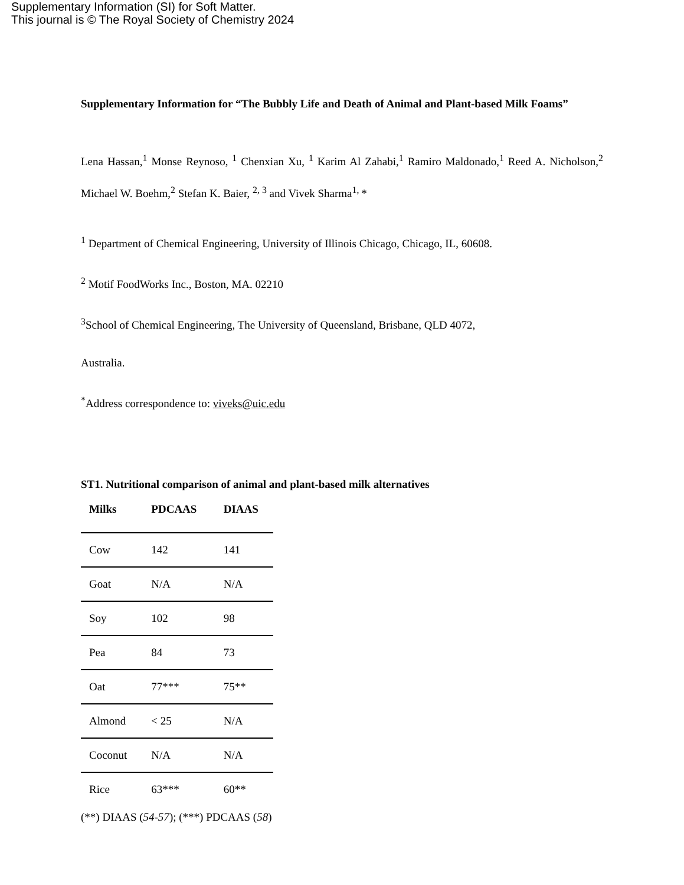Supplementary Information (SI) for Soft Matter.
This journal is © The Royal Society of Chemistry 2024
Supplementary Information for “The Bubbly Life and Death of Animal and Plant-based Milk Foams”
Lena Hassan,<sup>1</sup> Monse Reynoso, <sup>1</sup> Chenxian Xu, <sup>1</sup> Karim Al Zahabi,<sup>1</sup> Ramiro Maldonado,<sup>1</sup> Reed A. Nicholson,<sup>2</sup> Michael W. Boehm,<sup>2</sup> Stefan K. Baier, <sup>2, 3</sup> and Vivek Sharma<sup>1,</sup>*
<sup>1</sup> Department of Chemical Engineering, University of Illinois Chicago, Chicago, IL, 60608.
<sup>2</sup> Motif FoodWorks Inc., Boston, MA. 02210
<sup>3</sup> School of Chemical Engineering, The University of Queensland, Brisbane, QLD 4072,
Australia.
<sup>*</sup> Address correspondence to: viveks@uic.edu
ST1. Nutritional comparison of animal and plant-based milk alternatives
| Milks | PDCAAS | DIAAS |
| --- | --- | --- |
| Cow | 142 | 141 |
| Goat | N/A | N/A |
| Soy | 102 | 98 |
| Pea | 84 | 73 |
| Oat | 77*** | 75** |
| Almond | < 25 | N/A |
| Coconut | N/A | N/A |
| Rice | 63*** | 60** |
(**) DIAAS (54-57); (***) PDCAAS (58)